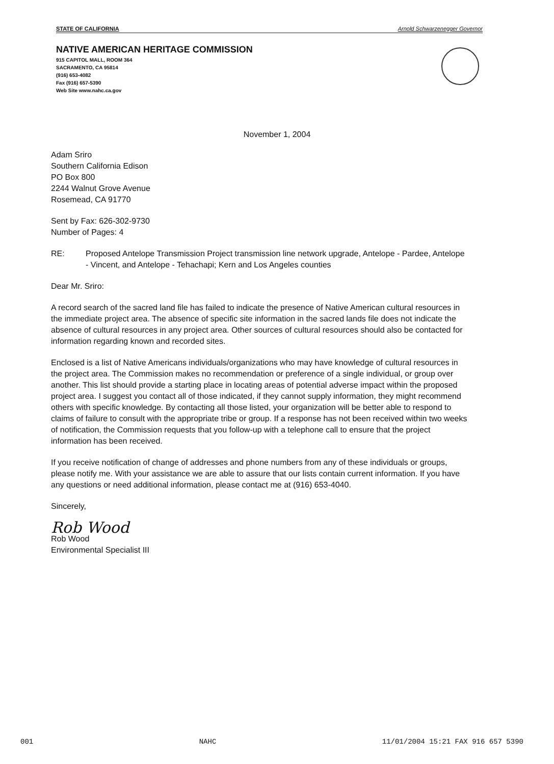STATE OF CALIFORNIA Arnold Schwarzenegger Governor
NATIVE AMERICAN HERITAGE COMMISSION
915 CAPITOL MALL, ROOM 364
SACRAMENTO, CA 95814
(916) 653-4082
Fax (916) 657-5390
Web Site www.nahc.ca.gov
November 1, 2004
Adam Sriro
Southern California Edison
PO Box 800
2244 Walnut Grove Avenue
Rosemead, CA 91770
Sent by Fax: 626-302-9730
Number of Pages: 4
RE: Proposed Antelope Transmission Project transmission line network upgrade, Antelope - Pardee, Antelope - Vincent, and Antelope - Tehachapi; Kern and Los Angeles counties
Dear Mr. Sriro:
A record search of the sacred land file has failed to indicate the presence of Native American cultural resources in the immediate project area. The absence of specific site information in the sacred lands file does not indicate the absence of cultural resources in any project area. Other sources of cultural resources should also be contacted for information regarding known and recorded sites.
Enclosed is a list of Native Americans individuals/organizations who may have knowledge of cultural resources in the project area. The Commission makes no recommendation or preference of a single individual, or group over another. This list should provide a starting place in locating areas of potential adverse impact within the proposed project area. I suggest you contact all of those indicated, if they cannot supply information, they might recommend others with specific knowledge. By contacting all those listed, your organization will be better able to respond to claims of failure to consult with the appropriate tribe or group. If a response has not been received within two weeks of notification, the Commission requests that you follow-up with a telephone call to ensure that the project information has been received.
If you receive notification of change of addresses and phone numbers from any of these individuals or groups, please notify me. With your assistance we are able to assure that our lists contain current information. If you have any questions or need additional information, please contact me at (916) 653-4040.
Sincerely,
Rob Wood
Rob Wood
Environmental Specialist III
001 NAHC 11/01/2004 15:21 FAX 916 657 5390